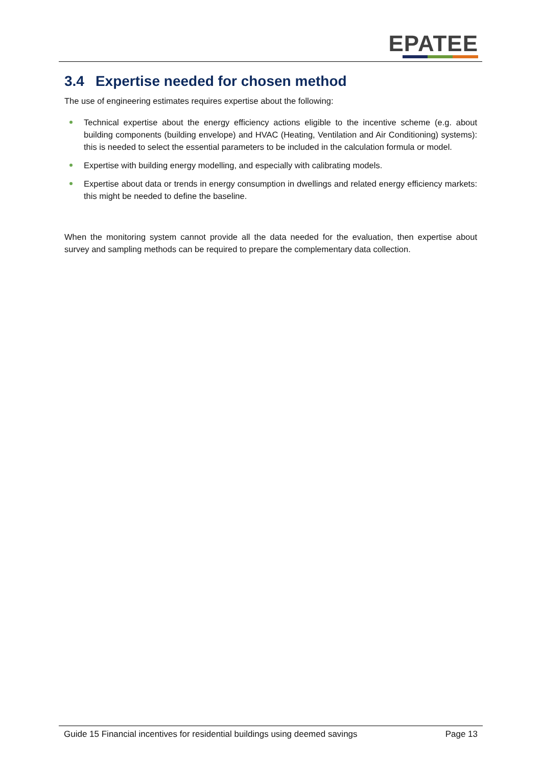EPATEE
3.4 Expertise needed for chosen method
The use of engineering estimates requires expertise about the following:
Technical expertise about the energy efficiency actions eligible to the incentive scheme (e.g. about building components (building envelope) and HVAC (Heating, Ventilation and Air Conditioning) systems): this is needed to select the essential parameters to be included in the calculation formula or model.
Expertise with building energy modelling, and especially with calibrating models.
Expertise about data or trends in energy consumption in dwellings and related energy efficiency markets: this might be needed to define the baseline.
When the monitoring system cannot provide all the data needed for the evaluation, then expertise about survey and sampling methods can be required to prepare the complementary data collection.
Guide 15 Financial incentives for residential buildings using deemed savings Page 13